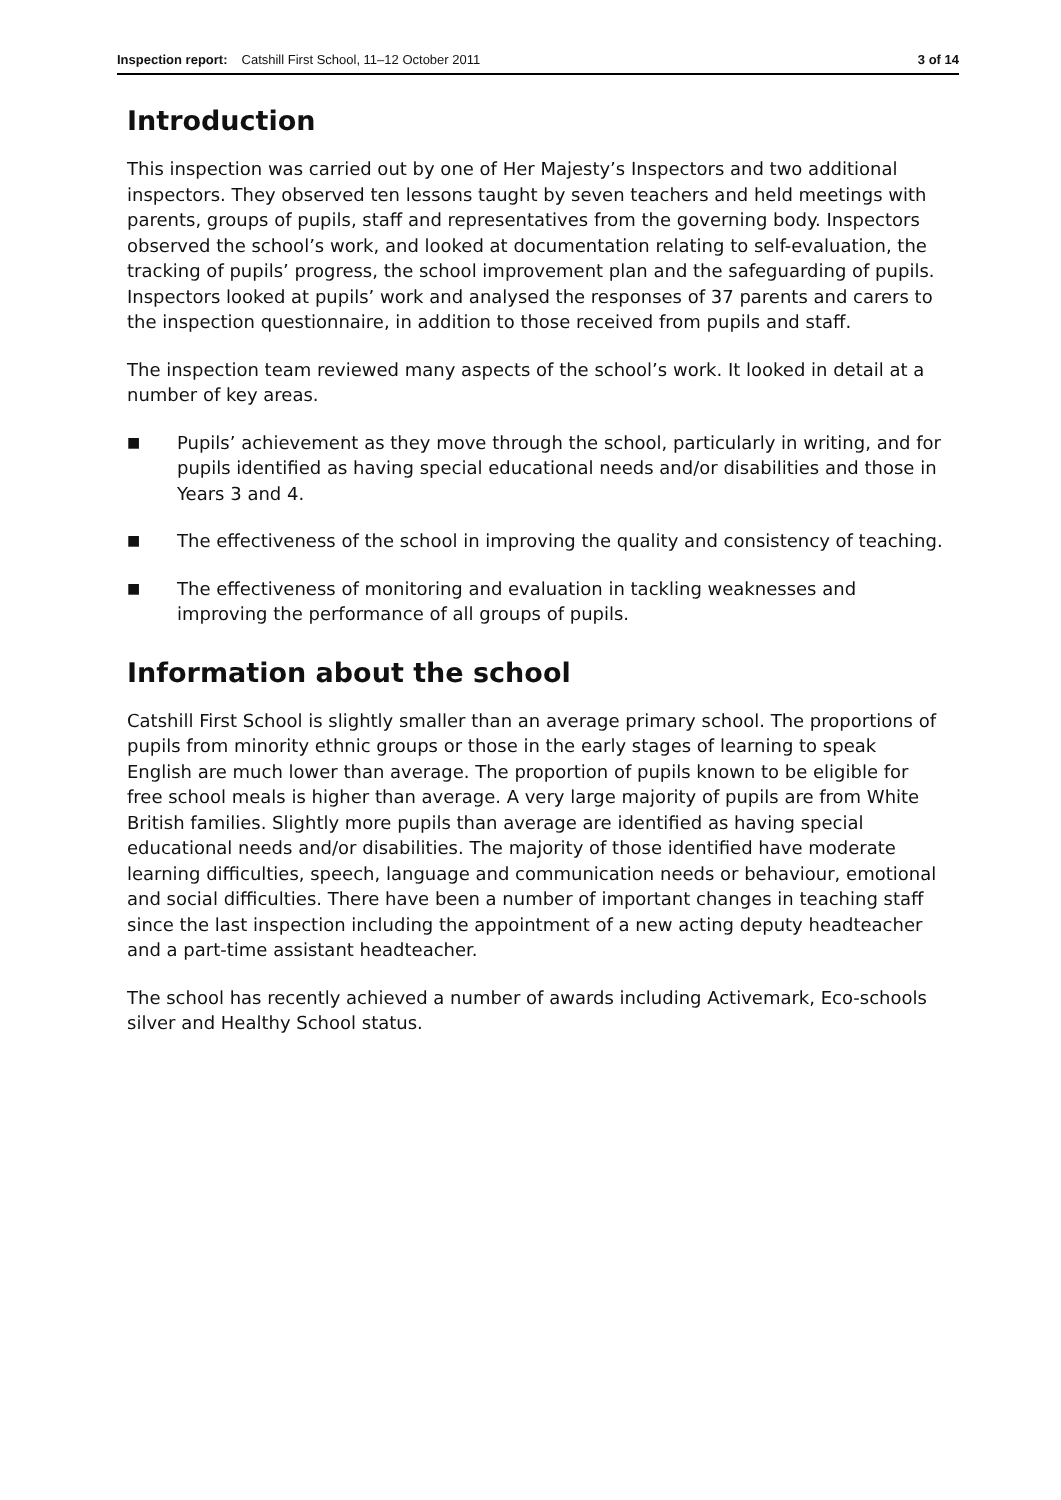Inspection report: Catshill First School, 11–12 October 2011 3 of 14
Introduction
This inspection was carried out by one of Her Majesty’s Inspectors and two additional inspectors. They observed ten lessons taught by seven teachers and held meetings with parents, groups of pupils, staff and representatives from the governing body. Inspectors observed the school’s work, and looked at documentation relating to self-evaluation, the tracking of pupils’ progress, the school improvement plan and the safeguarding of pupils. Inspectors looked at pupils’ work and analysed the responses of 37 parents and carers to the inspection questionnaire, in addition to those received from pupils and staff.
The inspection team reviewed many aspects of the school’s work. It looked in detail at a number of key areas.
■ Pupils’ achievement as they move through the school, particularly in writing, and for pupils identified as having special educational needs and/or disabilities and those in Years 3 and 4.
■ The effectiveness of the school in improving the quality and consistency of teaching.
■ The effectiveness of monitoring and evaluation in tackling weaknesses and improving the performance of all groups of pupils.
Information about the school
Catshill First School is slightly smaller than an average primary school. The proportions of pupils from minority ethnic groups or those in the early stages of learning to speak English are much lower than average. The proportion of pupils known to be eligible for free school meals is higher than average. A very large majority of pupils are from White British families. Slightly more pupils than average are identified as having special educational needs and/or disabilities. The majority of those identified have moderate learning difficulties, speech, language and communication needs or behaviour, emotional and social difficulties. There have been a number of important changes in teaching staff since the last inspection including the appointment of a new acting deputy headteacher and a part-time assistant headteacher.
The school has recently achieved a number of awards including Activemark, Eco-schools silver and Healthy School status.